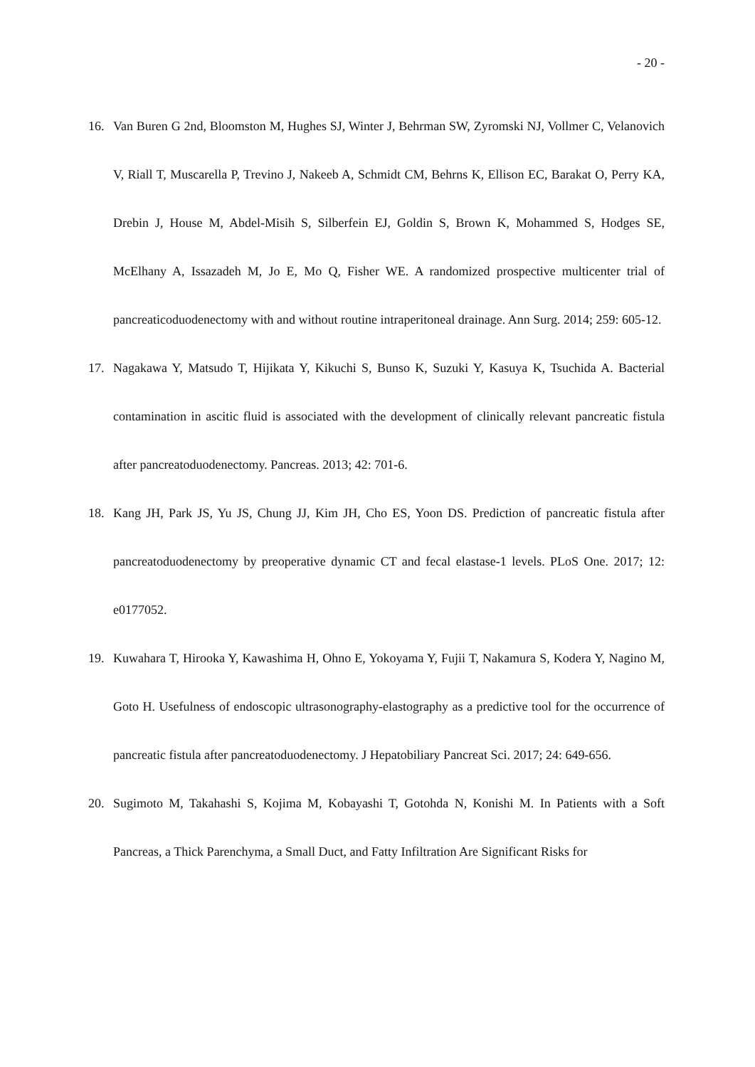- 20 -
16. Van Buren G 2nd, Bloomston M, Hughes SJ, Winter J, Behrman SW, Zyromski NJ, Vollmer C, Velanovich V, Riall T, Muscarella P, Trevino J, Nakeeb A, Schmidt CM, Behrns K, Ellison EC, Barakat O, Perry KA, Drebin J, House M, Abdel-Misih S, Silberfein EJ, Goldin S, Brown K, Mohammed S, Hodges SE, McElhany A, Issazadeh M, Jo E, Mo Q, Fisher WE. A randomized prospective multicenter trial of pancreaticoduodenectomy with and without routine intraperitoneal drainage. Ann Surg. 2014; 259: 605-12.
17. Nagakawa Y, Matsudo T, Hijikata Y, Kikuchi S, Bunso K, Suzuki Y, Kasuya K, Tsuchida A. Bacterial contamination in ascitic fluid is associated with the development of clinically relevant pancreatic fistula after pancreatoduodenectomy. Pancreas. 2013; 42: 701-6.
18. Kang JH, Park JS, Yu JS, Chung JJ, Kim JH, Cho ES, Yoon DS. Prediction of pancreatic fistula after pancreatoduodenectomy by preoperative dynamic CT and fecal elastase-1 levels. PLoS One. 2017; 12: e0177052.
19. Kuwahara T, Hirooka Y, Kawashima H, Ohno E, Yokoyama Y, Fujii T, Nakamura S, Kodera Y, Nagino M, Goto H. Usefulness of endoscopic ultrasonography-elastography as a predictive tool for the occurrence of pancreatic fistula after pancreatoduodenectomy. J Hepatobiliary Pancreat Sci. 2017; 24: 649-656.
20. Sugimoto M, Takahashi S, Kojima M, Kobayashi T, Gotohda N, Konishi M. In Patients with a Soft Pancreas, a Thick Parenchyma, a Small Duct, and Fatty Infiltration Are Significant Risks for